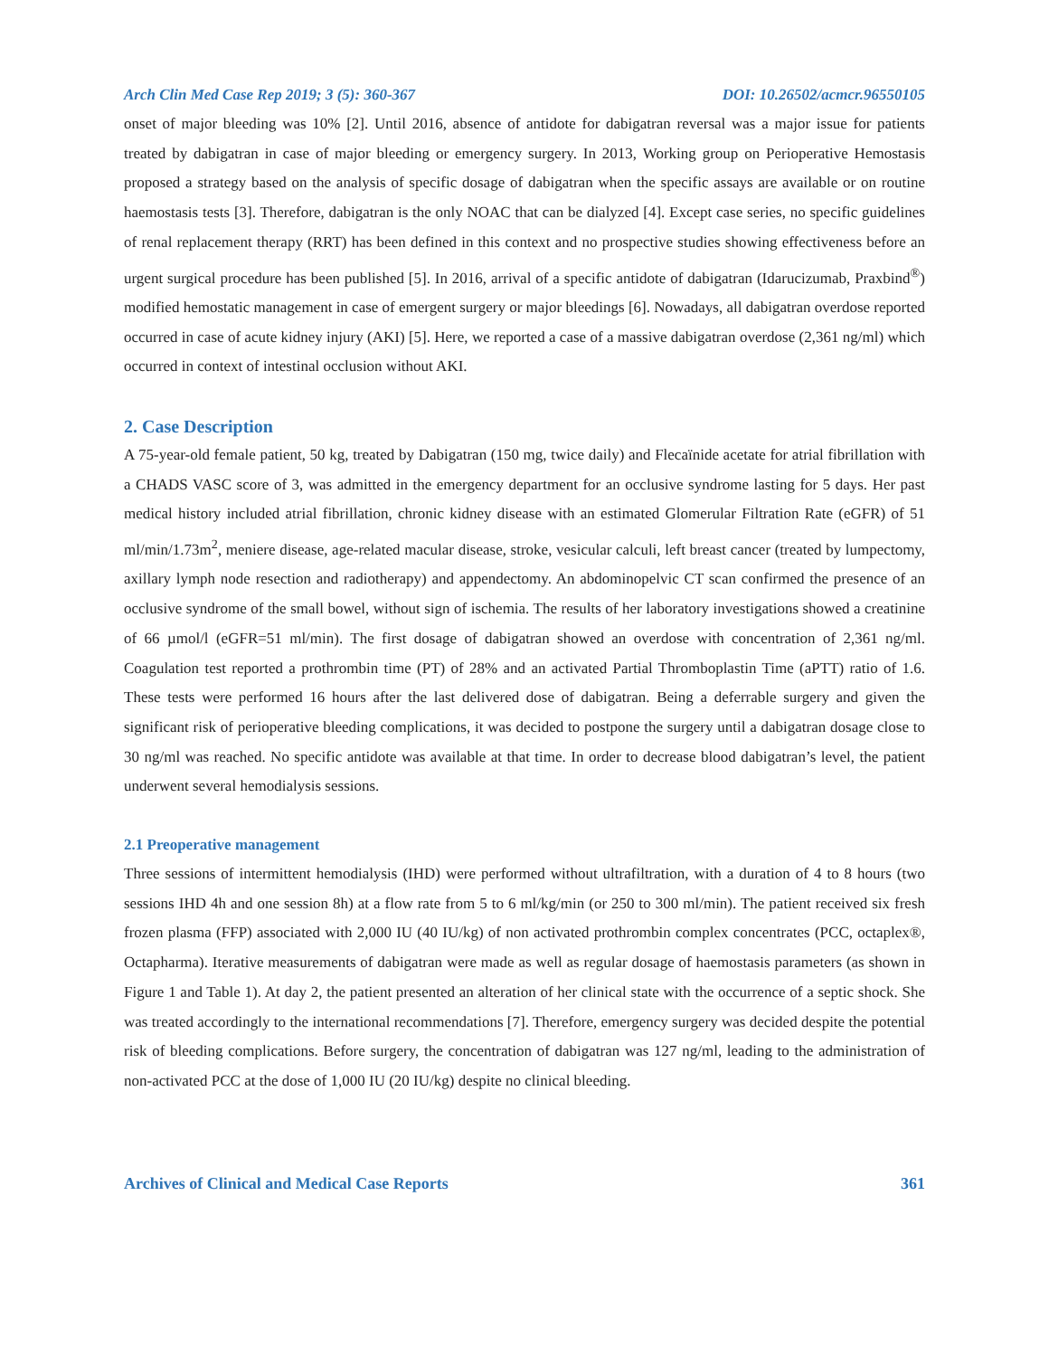Arch Clin Med Case Rep 2019; 3 (5): 360-367 DOI: 10.26502/acmcr.96550105
onset of major bleeding was 10% [2]. Until 2016, absence of antidote for dabigatran reversal was a major issue for patients treated by dabigatran in case of major bleeding or emergency surgery. In 2013, Working group on Perioperative Hemostasis proposed a strategy based on the analysis of specific dosage of dabigatran when the specific assays are available or on routine haemostasis tests [3]. Therefore, dabigatran is the only NOAC that can be dialyzed [4]. Except case series, no specific guidelines of renal replacement therapy (RRT) has been defined in this context and no prospective studies showing effectiveness before an urgent surgical procedure has been published [5]. In 2016, arrival of a specific antidote of dabigatran (Idarucizumab, Praxbind<sup>®</sup>) modified hemostatic management in case of emergent surgery or major bleedings [6]. Nowadays, all dabigatran overdose reported occurred in case of acute kidney injury (AKI) [5]. Here, we reported a case of a massive dabigatran overdose (2,361 ng/ml) which occurred in context of intestinal occlusion without AKI.
2. Case Description
A 75-year-old female patient, 50 kg, treated by Dabigatran (150 mg, twice daily) and Flecaïnide acetate for atrial fibrillation with a CHADS VASC score of 3, was admitted in the emergency department for an occlusive syndrome lasting for 5 days. Her past medical history included atrial fibrillation, chronic kidney disease with an estimated Glomerular Filtration Rate (eGFR) of 51 ml/min/1.73m<sup>2</sup>, meniere disease, age-related macular disease, stroke, vesicular calculi, left breast cancer (treated by lumpectomy, axillary lymph node resection and radiotherapy) and appendectomy. An abdominopelvic CT scan confirmed the presence of an occlusive syndrome of the small bowel, without sign of ischemia. The results of her laboratory investigations showed a creatinine of 66 µmol/l (eGFR=51 ml/min). The first dosage of dabigatran showed an overdose with concentration of 2,361 ng/ml. Coagulation test reported a prothrombin time (PT) of 28% and an activated Partial Thromboplastin Time (aPTT) ratio of 1.6. These tests were performed 16 hours after the last delivered dose of dabigatran. Being a deferrable surgery and given the significant risk of perioperative bleeding complications, it was decided to postpone the surgery until a dabigatran dosage close to 30 ng/ml was reached. No specific antidote was available at that time. In order to decrease blood dabigatran’s level, the patient underwent several hemodialysis sessions.
2.1 Preoperative management
Three sessions of intermittent hemodialysis (IHD) were performed without ultrafiltration, with a duration of 4 to 8 hours (two sessions IHD 4h and one session 8h) at a flow rate from 5 to 6 ml/kg/min (or 250 to 300 ml/min). The patient received six fresh frozen plasma (FFP) associated with 2,000 IU (40 IU/kg) of non activated prothrombin complex concentrates (PCC, octaplex®, Octapharma). Iterative measurements of dabigatran were made as well as regular dosage of haemostasis parameters (as shown in Figure 1 and Table 1). At day 2, the patient presented an alteration of her clinical state with the occurrence of a septic shock. She was treated accordingly to the international recommendations [7]. Therefore, emergency surgery was decided despite the potential risk of bleeding complications. Before surgery, the concentration of dabigatran was 127 ng/ml, leading to the administration of non-activated PCC at the dose of 1,000 IU (20 IU/kg) despite no clinical bleeding.
Archives of Clinical and Medical Case Reports 361